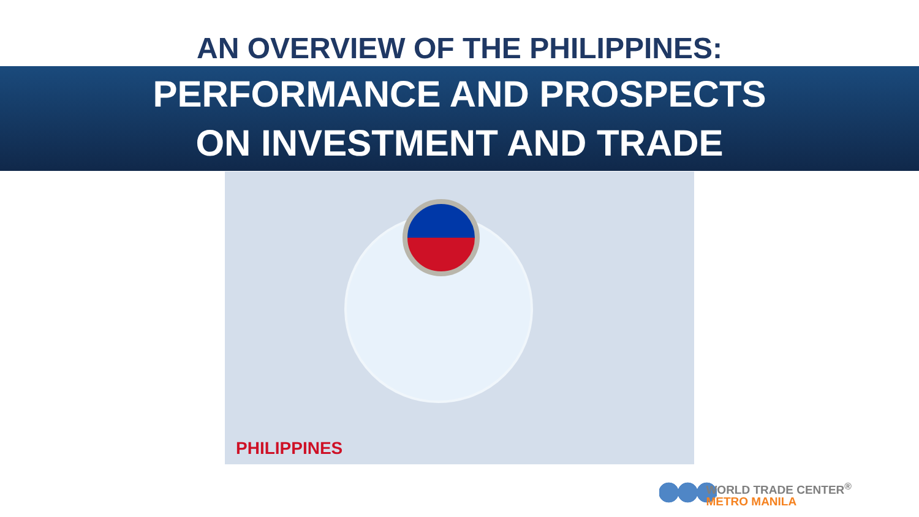AN OVERVIEW OF THE PHILIPPINES:
PERFORMANCE AND PROSPECTS
ON INVESTMENT AND TRADE
PHILIPPINES
WORLD TRADE CENTER<sup>®</sup>
METRO MANILA